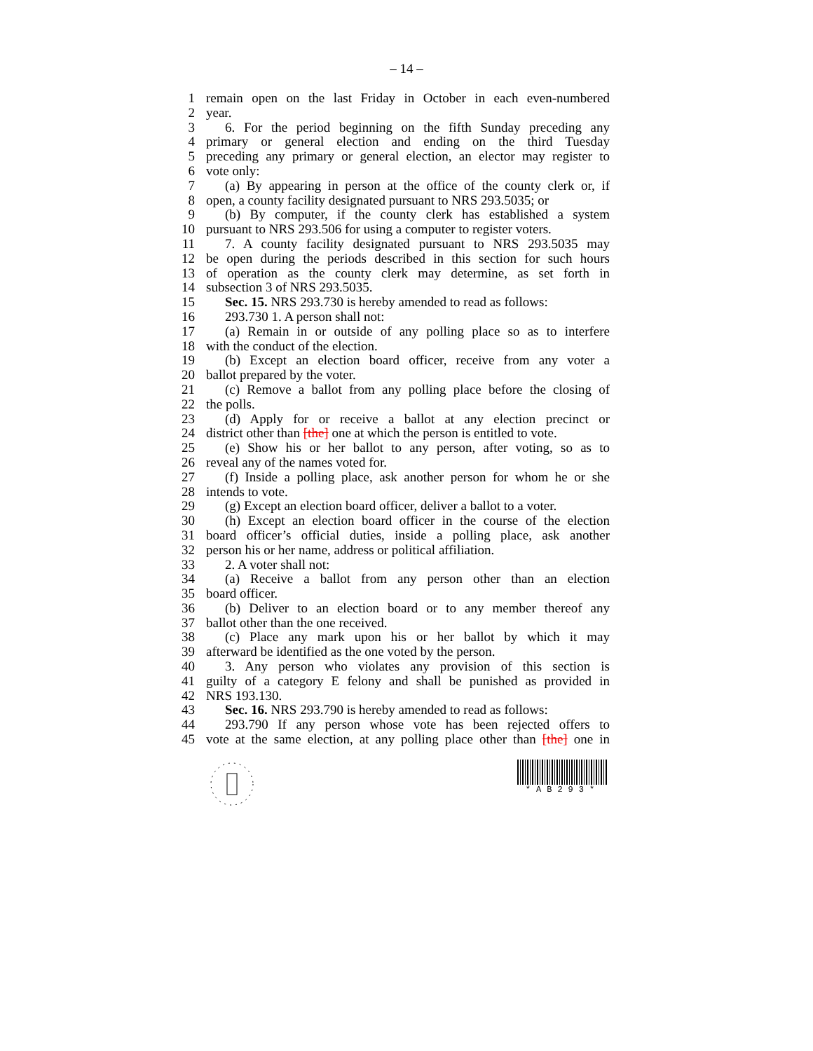– 14 –
1 remain open on the last Friday in October in each even-numbered
2 year.
3 6. For the period beginning on the fifth Sunday preceding any
4 primary or general election and ending on the third Tuesday
5 preceding any primary or general election, an elector may register to
6 vote only:
7 (a) By appearing in person at the office of the county clerk or, if
8 open, a county facility designated pursuant to NRS 293.5035; or
9 (b) By computer, if the county clerk has established a system
10 pursuant to NRS 293.506 for using a computer to register voters.
11 7. A county facility designated pursuant to NRS 293.5035 may
12 be open during the periods described in this section for such hours
13 of operation as the county clerk may determine, as set forth in
14 subsection 3 of NRS 293.5035.
15 Sec. 15. NRS 293.730 is hereby amended to read as follows:
16 293.730 1. A person shall not:
17 (a) Remain in or outside of any polling place so as to interfere
18 with the conduct of the election.
19 (b) Except an election board officer, receive from any voter a
20 ballot prepared by the voter.
21 (c) Remove a ballot from any polling place before the closing of
22 the polls.
23 (d) Apply for or receive a ballot at any election precinct or
24 district other than [the] one at which the person is entitled to vote.
25 (e) Show his or her ballot to any person, after voting, so as to
26 reveal any of the names voted for.
27 (f) Inside a polling place, ask another person for whom he or she
28 intends to vote.
29 (g) Except an election board officer, deliver a ballot to a voter.
30 (h) Except an election board officer in the course of the election
31 board officer’s official duties, inside a polling place, ask another
32 person his or her name, address or political affiliation.
33 2. A voter shall not:
34 (a) Receive a ballot from any person other than an election
35 board officer.
36 (b) Deliver to an election board or to any member thereof any
37 ballot other than the one received.
38 (c) Place any mark upon his or her ballot by which it may
39 afterward be identified as the one voted by the person.
40 3. Any person who violates any provision of this section is
41 guilty of a category E felony and shall be punished as provided in
42 NRS 193.130.
43 Sec. 16. NRS 293.790 is hereby amended to read as follows:
44 293.790 If any person whose vote has been rejected offers to
45 vote at the same election, at any polling place other than [the] one in
*AB293*